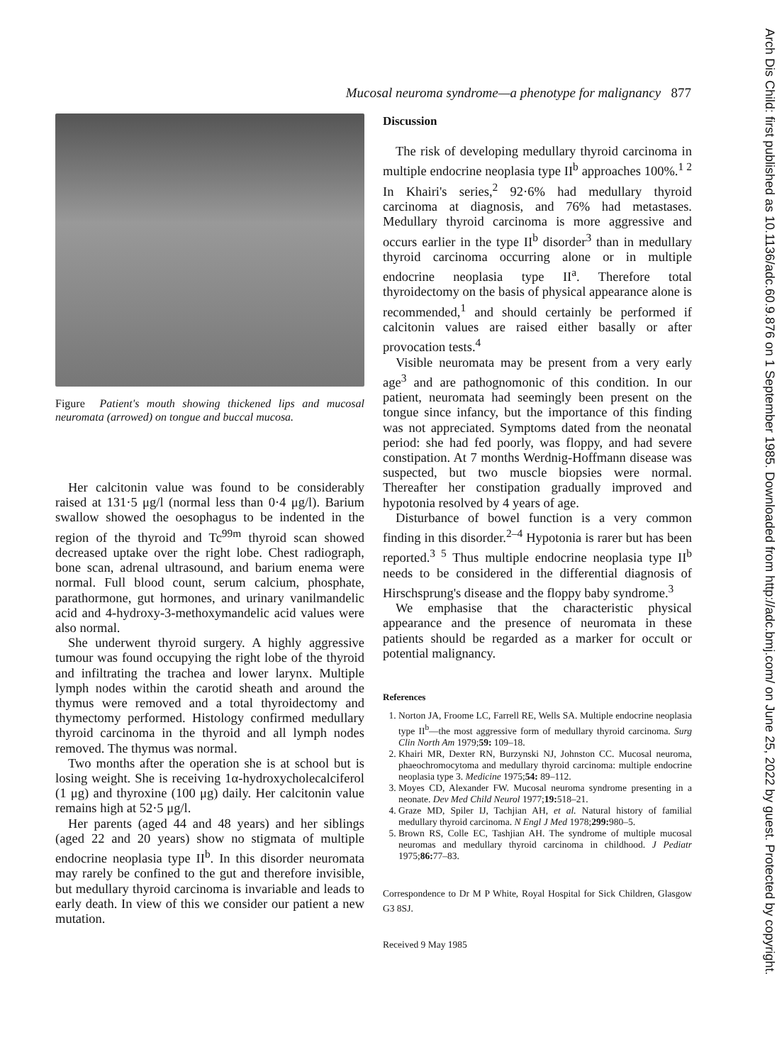Mucosal neuroma syndrome—a phenotype for malignancy 877
Figure Patient's mouth showing thickened lips and mucosal neuromata (arrowed) on tongue and buccal mucosa.
Her calcitonin value was found to be considerably raised at 131·5 μg/l (normal less than 0·4 μg/l). Barium swallow showed the oesophagus to be indented in the region of the thyroid and Tc<sup>99m</sup> thyroid scan showed decreased uptake over the right lobe. Chest radiograph, bone scan, adrenal ultrasound, and barium enema were normal. Full blood count, serum calcium, phosphate, parathormone, gut hormones, and urinary vanilmandelic acid and 4-hydroxy-3-methoxymandelic acid values were also normal.
She underwent thyroid surgery. A highly aggressive tumour was found occupying the right lobe of the thyroid and infiltrating the trachea and lower larynx. Multiple lymph nodes within the carotid sheath and around the thymus were removed and a total thyroidectomy and thymectomy performed. Histology confirmed medullary thyroid carcinoma in the thyroid and all lymph nodes removed. The thymus was normal.
Two months after the operation she is at school but is losing weight. She is receiving 1α-hydroxycholecalciferol (1 μg) and thyroxine (100 μg) daily. Her calcitonin value remains high at 52·5 μg/l.
Her parents (aged 44 and 48 years) and her siblings (aged 22 and 20 years) show no stigmata of multiple endocrine neoplasia type II<sup>b</sup>. In this disorder neuromata may rarely be confined to the gut and therefore invisible, but medullary thyroid carcinoma is invariable and leads to early death. In view of this we consider our patient a new mutation.
Discussion
The risk of developing medullary thyroid carcinoma in multiple endocrine neoplasia type II<sup>b</sup> approaches 100%.<sup>1 2</sup> In Khairi's series,<sup>2</sup> 92·6% had medullary thyroid carcinoma at diagnosis, and 76% had metastases. Medullary thyroid carcinoma is more aggressive and occurs earlier in the type II<sup>b</sup> disorder<sup>3</sup> than in medullary thyroid carcinoma occurring alone or in multiple endocrine neoplasia type II<sup>a</sup>. Therefore total thyroidectomy on the basis of physical appearance alone is recommended,<sup>1</sup> and should certainly be performed if calcitonin values are raised either basally or after provocation tests.<sup>4</sup>
Visible neuromata may be present from a very early age<sup>3</sup> and are pathognomonic of this condition. In our patient, neuromata had seemingly been present on the tongue since infancy, but the importance of this finding was not appreciated. Symptoms dated from the neonatal period: she had fed poorly, was floppy, and had severe constipation. At 7 months Werdnig-Hoffmann disease was suspected, but two muscle biopsies were normal. Thereafter her constipation gradually improved and hypotonia resolved by 4 years of age.
Disturbance of bowel function is a very common finding in this disorder.<sup>2–4</sup> Hypotonia is rarer but has been reported.<sup>3 5</sup> Thus multiple endocrine neoplasia type II<sup>b</sup> needs to be considered in the differential diagnosis of Hirschsprung's disease and the floppy baby syndrome.<sup>3</sup>
We emphasise that the characteristic physical appearance and the presence of neuromata in these patients should be regarded as a marker for occult or potential malignancy.
References
1. Norton JA, Froome LC, Farrell RE, Wells SA. Multiple endocrine neoplasia type II<sup>b</sup>—the most aggressive form of medullary thyroid carcinoma. Surg Clin North Am 1979;59: 109–18.
2. Khairi MR, Dexter RN, Burzynski NJ, Johnston CC. Mucosal neuroma, phaeochromocytoma and medullary thyroid carcinoma: multiple endocrine neoplasia type 3. Medicine 1975;54: 89–112.
3. Moyes CD, Alexander FW. Mucosal neuroma syndrome presenting in a neonate. Dev Med Child Neurol 1977;19: 518–21.
4. Graze MD, Spiler IJ, Tachjian AH, et al. Natural history of familial medullary thyroid carcinoma. N Engl J Med 1978;299: 980–5.
5. Brown RS, Colle EC, Tashjian AH. The syndrome of multiple mucosal neuromas and medullary thyroid carcinoma in childhood. J Pediatr 1975;86: 77–83.
Correspondence to Dr M P White, Royal Hospital for Sick Children, Glasgow G3 8SJ.
Received 9 May 1985
Arch Dis Child: first published as 10.1136/adc.60.9.876 on 1 September 1985. Downloaded from http://adc.bmj.com/ on June 25, 2022 by guest. Protected by copyright.